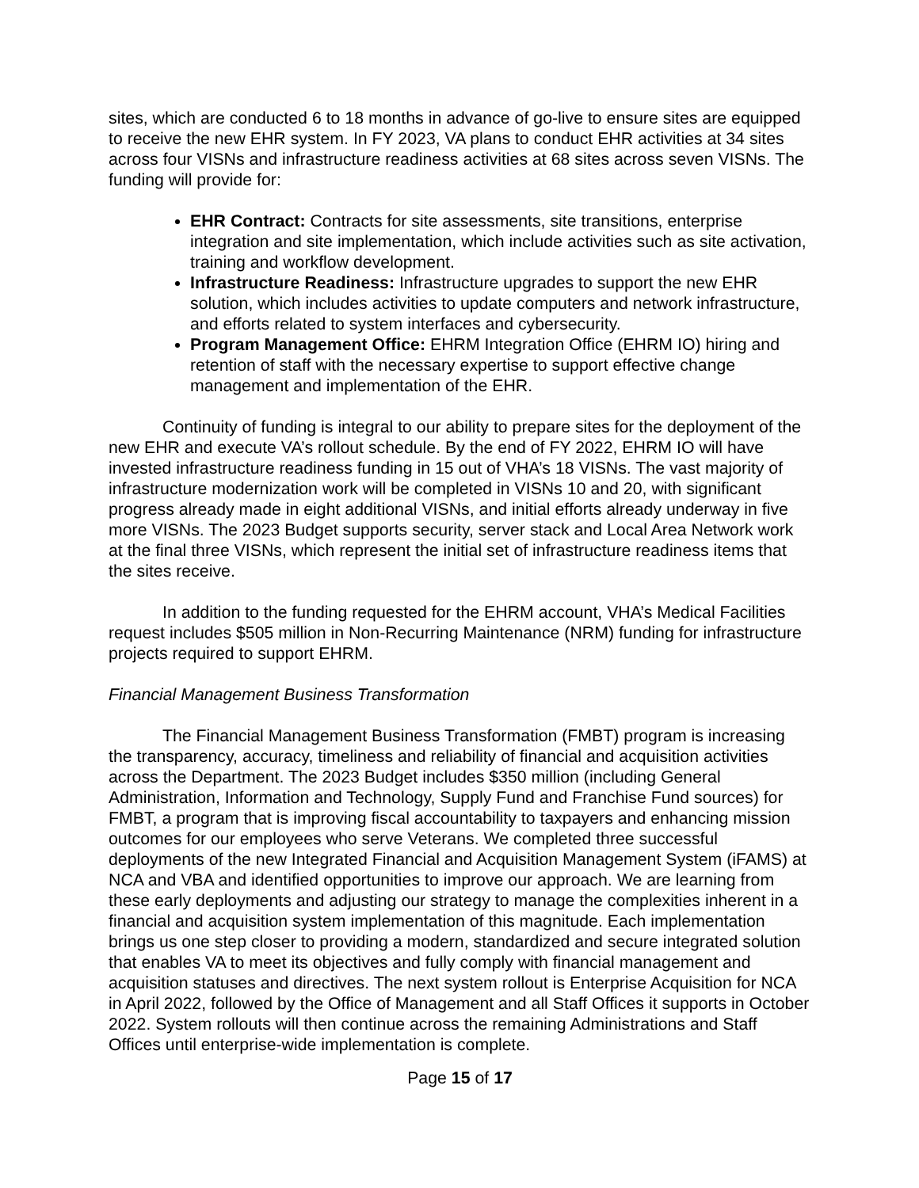sites, which are conducted 6 to 18 months in advance of go-live to ensure sites are equipped to receive the new EHR system. In FY 2023, VA plans to conduct EHR activities at 34 sites across four VISNs and infrastructure readiness activities at 68 sites across seven VISNs. The funding will provide for:
EHR Contract: Contracts for site assessments, site transitions, enterprise integration and site implementation, which include activities such as site activation, training and workflow development.
Infrastructure Readiness: Infrastructure upgrades to support the new EHR solution, which includes activities to update computers and network infrastructure, and efforts related to system interfaces and cybersecurity.
Program Management Office: EHRM Integration Office (EHRM IO) hiring and retention of staff with the necessary expertise to support effective change management and implementation of the EHR.
Continuity of funding is integral to our ability to prepare sites for the deployment of the new EHR and execute VA’s rollout schedule. By the end of FY 2022, EHRM IO will have invested infrastructure readiness funding in 15 out of VHA’s 18 VISNs. The vast majority of infrastructure modernization work will be completed in VISNs 10 and 20, with significant progress already made in eight additional VISNs, and initial efforts already underway in five more VISNs. The 2023 Budget supports security, server stack and Local Area Network work at the final three VISNs, which represent the initial set of infrastructure readiness items that the sites receive.
In addition to the funding requested for the EHRM account, VHA’s Medical Facilities request includes $505 million in Non-Recurring Maintenance (NRM) funding for infrastructure projects required to support EHRM.
Financial Management Business Transformation
The Financial Management Business Transformation (FMBT) program is increasing the transparency, accuracy, timeliness and reliability of financial and acquisition activities across the Department. The 2023 Budget includes $350 million (including General Administration, Information and Technology, Supply Fund and Franchise Fund sources) for FMBT, a program that is improving fiscal accountability to taxpayers and enhancing mission outcomes for our employees who serve Veterans. We completed three successful deployments of the new Integrated Financial and Acquisition Management System (iFAMS) at NCA and VBA and identified opportunities to improve our approach. We are learning from these early deployments and adjusting our strategy to manage the complexities inherent in a financial and acquisition system implementation of this magnitude. Each implementation brings us one step closer to providing a modern, standardized and secure integrated solution that enables VA to meet its objectives and fully comply with financial management and acquisition statuses and directives. The next system rollout is Enterprise Acquisition for NCA in April 2022, followed by the Office of Management and all Staff Offices it supports in October 2022. System rollouts will then continue across the remaining Administrations and Staff Offices until enterprise-wide implementation is complete.
Page 15 of 17